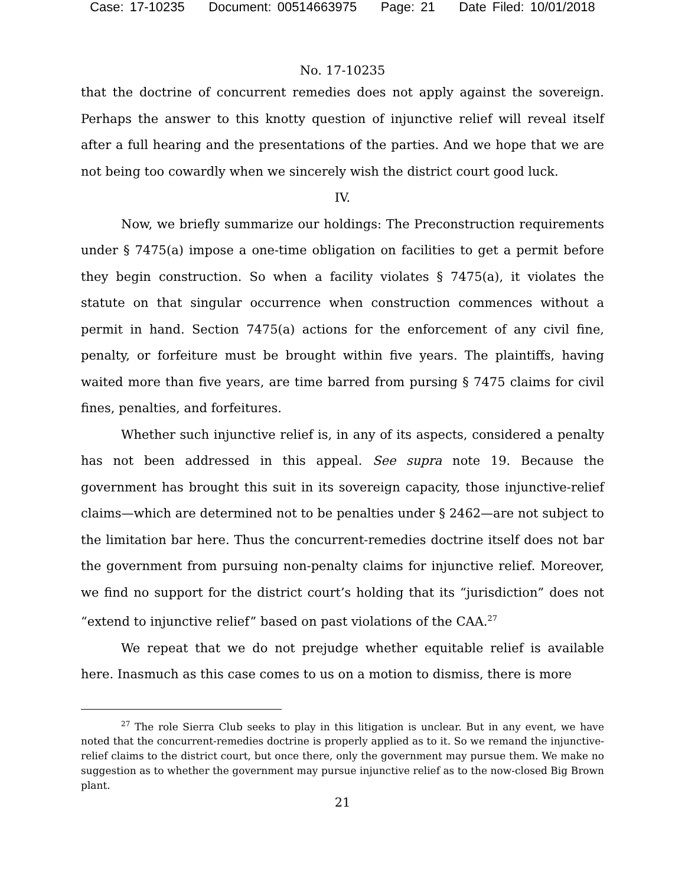Case: 17-10235 Document: 00514663975 Page: 21 Date Filed: 10/01/2018
No. 17-10235
that the doctrine of concurrent remedies does not apply against the sovereign. Perhaps the answer to this knotty question of injunctive relief will reveal itself after a full hearing and the presentations of the parties. And we hope that we are not being too cowardly when we sincerely wish the district court good luck.
IV.
Now, we briefly summarize our holdings: The Preconstruction requirements under § 7475(a) impose a one-time obligation on facilities to get a permit before they begin construction. So when a facility violates § 7475(a), it violates the statute on that singular occurrence when construction commences without a permit in hand. Section 7475(a) actions for the enforcement of any civil fine, penalty, or forfeiture must be brought within five years. The plaintiffs, having waited more than five years, are time barred from pursing § 7475 claims for civil fines, penalties, and forfeitures.
Whether such injunctive relief is, in any of its aspects, considered a penalty has not been addressed in this appeal. See supra note 19. Because the government has brought this suit in its sovereign capacity, those injunctive-relief claims—which are determined not to be penalties under § 2462—are not subject to the limitation bar here. Thus the concurrent-remedies doctrine itself does not bar the government from pursuing non-penalty claims for injunctive relief. Moreover, we find no support for the district court’s holding that its “jurisdiction” does not “extend to injunctive relief” based on past violations of the CAA.<sup>27</sup>
We repeat that we do not prejudge whether equitable relief is available here. Inasmuch as this case comes to us on a motion to dismiss, there is more
<sup>27</sup> The role Sierra Club seeks to play in this litigation is unclear. But in any event, we have noted that the concurrent-remedies doctrine is properly applied as to it. So we remand the injunctive-relief claims to the district court, but once there, only the government may pursue them. We make no suggestion as to whether the government may pursue injunctive relief as to the now-closed Big Brown plant.
21